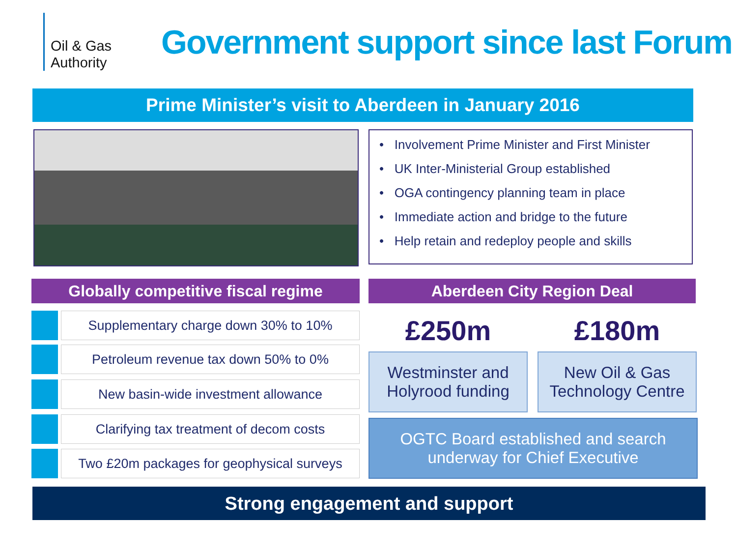Oil & Gas
Authority
Government support since last Forum
Prime Minister’s visit to Aberdeen in January 2016
• Involvement Prime Minister and First Minister
• UK Inter-Ministerial Group established
• OGA contingency planning team in place
• Immediate action and bridge to the future
• Help retain and redeploy people and skills
Globally competitive fiscal regime Aberdeen City Region Deal
Supplementary charge down 30% to 10%
Petroleum revenue tax down 50% to 0%
New basin-wide investment allowance
Clarifying tax treatment of decom costs
Two £20m packages for geophysical surveys
£250m £180m
Westminster and
Holyrood funding
New Oil & Gas
Technology Centre
OGTC Board established and search
underway for Chief Executive
Strong engagement and support